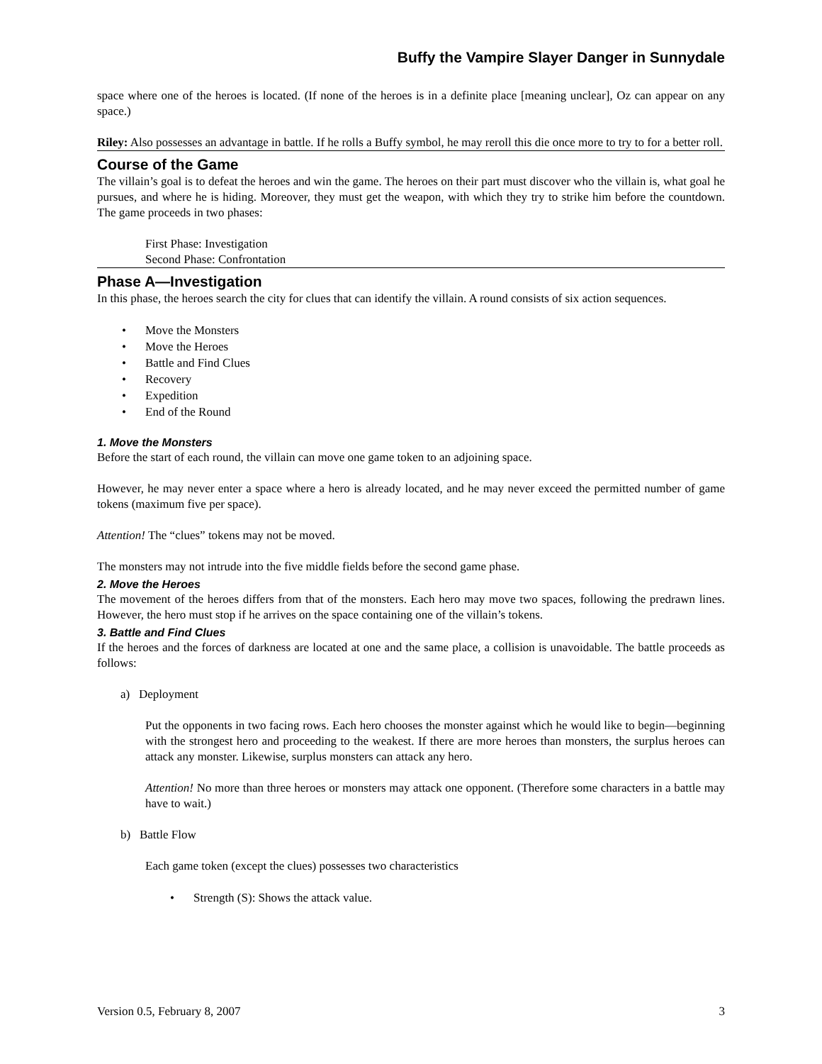Buffy the Vampire Slayer Danger in Sunnydale
space where one of the heroes is located. (If none of the heroes is in a definite place [meaning unclear], Oz can appear on any space.)
Riley: Also possesses an advantage in battle. If he rolls a Buffy symbol, he may reroll this die once more to try to for a better roll.
Course of the Game
The villain’s goal is to defeat the heroes and win the game. The heroes on their part must discover who the villain is, what goal he pursues, and where he is hiding. Moreover, they must get the weapon, with which they try to strike him before the countdown. The game proceeds in two phases:
First Phase: Investigation
Second Phase: Confrontation
Phase A—Investigation
In this phase, the heroes search the city for clues that can identify the villain. A round consists of six action sequences.
• Move the Monsters
• Move the Heroes
• Battle and Find Clues
• Recovery
• Expedition
• End of the Round
1. Move the Monsters
Before the start of each round, the villain can move one game token to an adjoining space.
However, he may never enter a space where a hero is already located, and he may never exceed the permitted number of game tokens (maximum five per space).
Attention! The “clues” tokens may not be moved.
The monsters may not intrude into the five middle fields before the second game phase.
2. Move the Heroes
The movement of the heroes differs from that of the monsters. Each hero may move two spaces, following the predrawn lines. However, the hero must stop if he arrives on the space containing one of the villain’s tokens.
3. Battle and Find Clues
If the heroes and the forces of darkness are located at one and the same place, a collision is unavoidable. The battle proceeds as follows:
a) Deployment
Put the opponents in two facing rows. Each hero chooses the monster against which he would like to begin—beginning with the strongest hero and proceeding to the weakest. If there are more heroes than monsters, the surplus heroes can attack any monster. Likewise, surplus monsters can attack any hero.
Attention! No more than three heroes or monsters may attack one opponent. (Therefore some characters in a battle may have to wait.)
b) Battle Flow
Each game token (except the clues) possesses two characteristics
• Strength (S): Shows the attack value.
Version 0.5, February 8, 2007 3